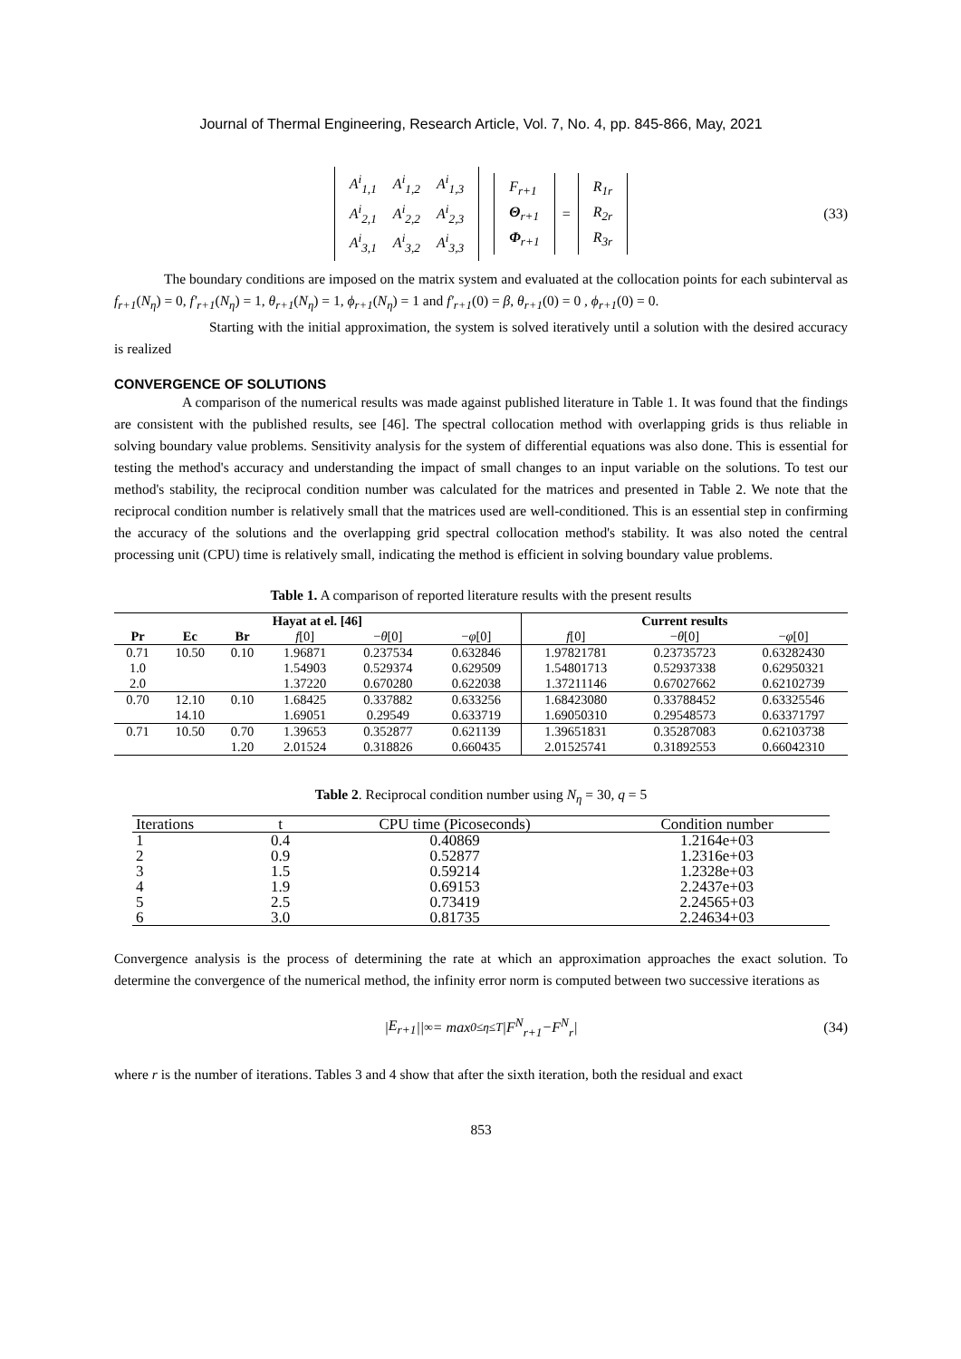Journal of Thermal Engineering, Research Article, Vol. 7, No. 4, pp. 845-866, May, 2021
| A<sup>i</sup><sub>1,1</sub> | A<sup>i</sup><sub>1,2</sub> | A<sup>i</sup><sub>1,3</sub> |
| A<sup>i</sup><sub>2,1</sub> | A<sup>i</sup><sub>2,2</sub> | A<sup>i</sup><sub>2,3</sub> |
| A<sup>i</sup><sub>3,1</sub> | A<sup>i</sup><sub>3,2</sub> | A<sup>i</sup><sub>3,3</sub> |
| F<sub>r+1</sub> |
| Θ<sub>r+1</sub> |
| Φ<sub>r+1</sub> |
=
| R<sub>1r</sub> |
| R<sub>2r</sub> |
| R<sub>3r</sub> |
(33)
The boundary conditions are imposed on the matrix system and evaluated at the collocation points for each subinterval as f<sub>r+1</sub>(N<sub>η</sub>) = 0, f′<sub>r+1</sub>(N<sub>η</sub>) = 1, θ<sub>r+1</sub>(N<sub>η</sub>) = 1, ϕ<sub>r+1</sub>(N<sub>η</sub>) = 1 and f′<sub>r+1</sub>(0) = β, θ<sub>r+1</sub>(0) = 0 , ϕ<sub>r+1</sub>(0) = 0.
Starting with the initial approximation, the system is solved iteratively until a solution with the desired accuracy is realized
CONVERGENCE OF SOLUTIONS
A comparison of the numerical results was made against published literature in Table 1. It was found that the findings are consistent with the published results, see [46]. The spectral collocation method with overlapping grids is thus reliable in solving boundary value problems. Sensitivity analysis for the system of differential equations was also done. This is essential for testing the method's accuracy and understanding the impact of small changes to an input variable on the solutions. To test our method's stability, the reciprocal condition number was calculated for the matrices and presented in Table 2. We note that the reciprocal condition number is relatively small that the matrices used are well-conditioned. This is an essential step in confirming the accuracy of the solutions and the overlapping grid spectral collocation method's stability. It was also noted the central processing unit (CPU) time is relatively small, indicating the method is efficient in solving boundary value problems.
Table 1. A comparison of reported literature results with the present results
| Hayat at el. [46] | | | | | | Current results | | |
| --- | --- | --- | --- | --- | --- | --- | --- | --- |
| Pr | Ec | Br | f [0] | − θ [0] | − φ [0] | f [0] | − θ [0] | − φ [0] |
| 0.71 | 10.50 | 0.10 | 1.96871 | 0.237534 | 0.632846 | 1.97821781 | 0.23735723 | 0.63282430 |
| 1.0 | | | 1.54903 | 0.529374 | 0.629509 | 1.54801713 | 0.52937338 | 0.62950321 |
| 2.0 | | | 1.37220 | 0.670280 | 0.622038 | 1.37211146 | 0.67027662 | 0.62102739 |
| 0.70 | 12.10 | 0.10 | 1.68425 | 0.337882 | 0.633256 | 1.68423080 | 0.33788452 | 0.63325546 |
| | 14.10 | | 1.69051 | 0.29549 | 0.633719 | 1.69050310 | 0.29548573 | 0.63371797 |
| 0.71 | 10.50 | 0.70 | 1.39653 | 0.352877 | 0.621139 | 1.39651831 | 0.35287083 | 0.62103738 |
| | | 1.20 | 2.01524 | 0.318826 | 0.660435 | 2.01525741 | 0.31892553 | 0.66042310 |
Table 2. Reciprocal condition number using N<sub>η</sub> = 30, q = 5
| Iterations | t | CPU time (Picoseconds) | Condition number |
| --- | --- | --- | --- |
| 1 | 0.4 | 0.40869 | 1.2164e+03 |
| 2 | 0.9 | 0.52877 | 1.2316e+03 |
| 3 | 1.5 | 0.59214 | 1.2328e+03 |
| 4 | 1.9 | 0.69153 | 2.2437e+03 |
| 5 | 2.5 | 0.73419 | 2.24565+03 |
| 6 | 3.0 | 0.81735 | 2.24634+03 |
Convergence analysis is the process of determining the rate at which an approximation approaches the exact solution. To determine the convergence of the numerical method, the infinity error norm is computed between two successive iterations as
| E<sub>r+1</sub> ||<sub>∞</sub> = max<sub>0≤η≤T</sub> | F<sup>N</sup><sub>r+1</sub> − F<sup>N</sup><sub>r</sub> | (34)
where r is the number of iterations. Tables 3 and 4 show that after the sixth iteration, both the residual and exact
853